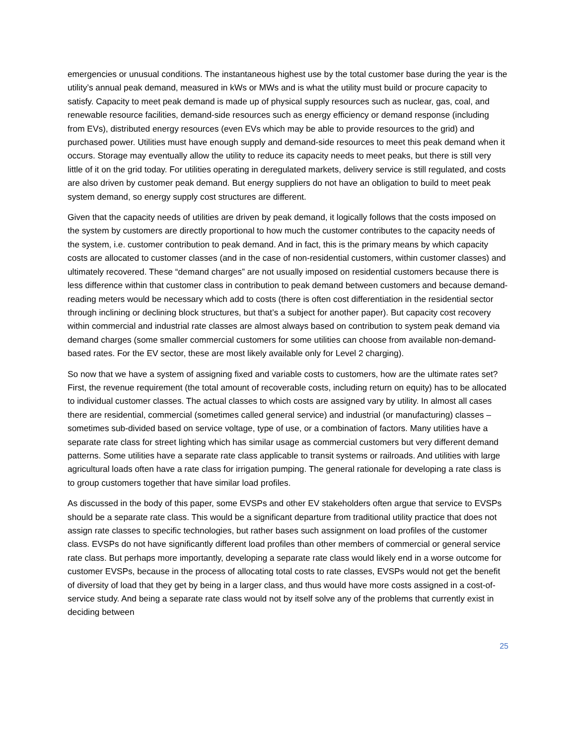emergencies or unusual conditions. The instantaneous highest use by the total customer base during the year is the utility’s annual peak demand, measured in kWs or MWs and is what the utility must build or procure capacity to satisfy. Capacity to meet peak demand is made up of physical supply resources such as nuclear, gas, coal, and renewable resource facilities, demand-side resources such as energy efficiency or demand response (including from EVs), distributed energy resources (even EVs which may be able to provide resources to the grid) and purchased power. Utilities must have enough supply and demand-side resources to meet this peak demand when it occurs. Storage may eventually allow the utility to reduce its capacity needs to meet peaks, but there is still very little of it on the grid today. For utilities operating in deregulated markets, delivery service is still regulated, and costs are also driven by customer peak demand. But energy suppliers do not have an obligation to build to meet peak system demand, so energy supply cost structures are different.
Given that the capacity needs of utilities are driven by peak demand, it logically follows that the costs imposed on the system by customers are directly proportional to how much the customer contributes to the capacity needs of the system, i.e. customer contribution to peak demand. And in fact, this is the primary means by which capacity costs are allocated to customer classes (and in the case of non-residential customers, within customer classes) and ultimately recovered. These “demand charges” are not usually imposed on residential customers because there is less difference within that customer class in contribution to peak demand between customers and because demand-reading meters would be necessary which add to costs (there is often cost differentiation in the residential sector through inclining or declining block structures, but that’s a subject for another paper). But capacity cost recovery within commercial and industrial rate classes are almost always based on contribution to system peak demand via demand charges (some smaller commercial customers for some utilities can choose from available non-demand-based rates. For the EV sector, these are most likely available only for Level 2 charging).
So now that we have a system of assigning fixed and variable costs to customers, how are the ultimate rates set? First, the revenue requirement (the total amount of recoverable costs, including return on equity) has to be allocated to individual customer classes. The actual classes to which costs are assigned vary by utility. In almost all cases there are residential, commercial (sometimes called general service) and industrial (or manufacturing) classes – sometimes sub-divided based on service voltage, type of use, or a combination of factors. Many utilities have a separate rate class for street lighting which has similar usage as commercial customers but very different demand patterns. Some utilities have a separate rate class applicable to transit systems or railroads. And utilities with large agricultural loads often have a rate class for irrigation pumping. The general rationale for developing a rate class is to group customers together that have similar load profiles.
As discussed in the body of this paper, some EVSPs and other EV stakeholders often argue that service to EVSPs should be a separate rate class. This would be a significant departure from traditional utility practice that does not assign rate classes to specific technologies, but rather bases such assignment on load profiles of the customer class. EVSPs do not have significantly different load profiles than other members of commercial or general service rate class. But perhaps more importantly, developing a separate rate class would likely end in a worse outcome for customer EVSPs, because in the process of allocating total costs to rate classes, EVSPs would not get the benefit of diversity of load that they get by being in a larger class, and thus would have more costs assigned in a cost-of-service study. And being a separate rate class would not by itself solve any of the problems that currently exist in deciding between
25